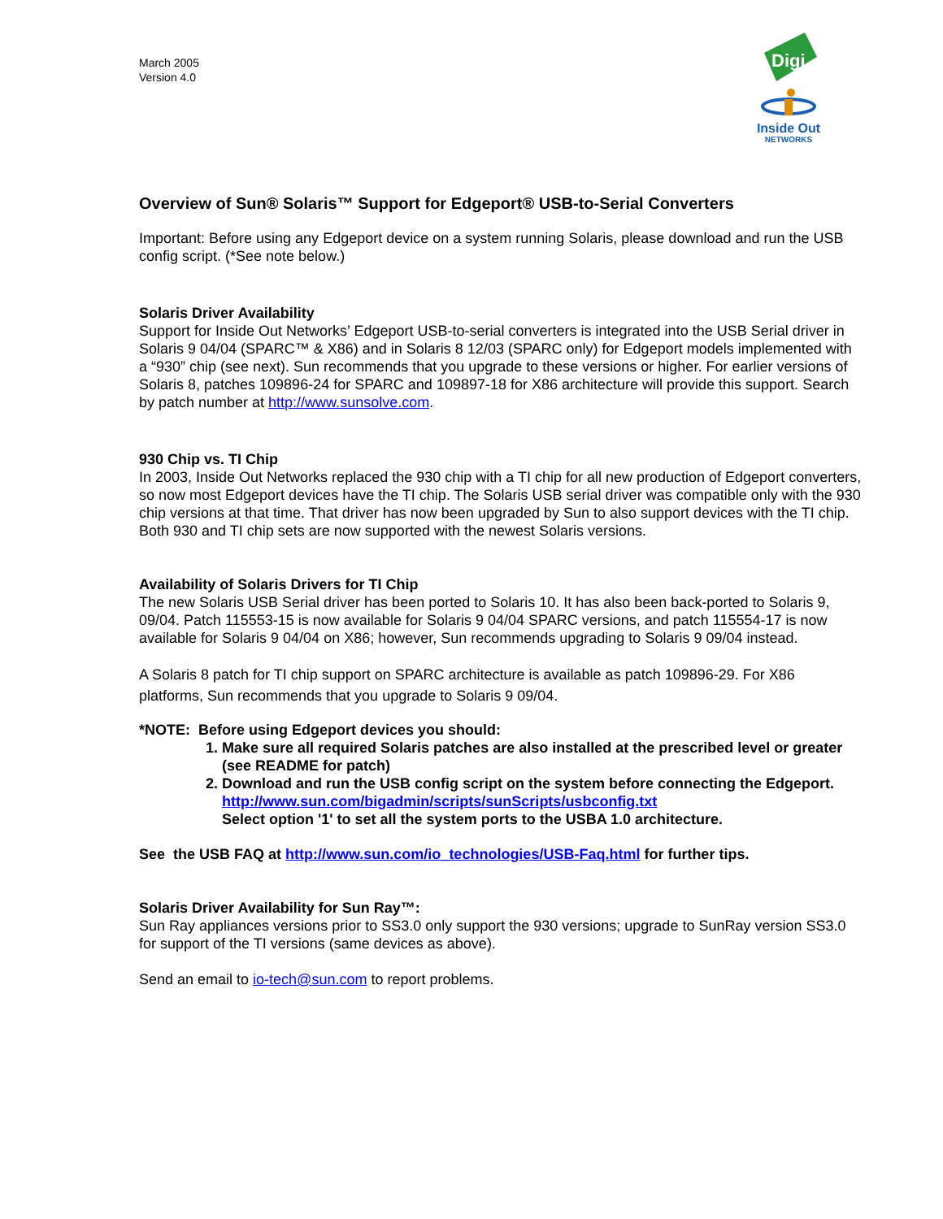March 2005
Version 4.0
Digi
Inside Out
NETWORKS
Overview of Sun® Solaris™ Support for Edgeport® USB-to-Serial Converters
Important: Before using any Edgeport device on a system running Solaris, please download and run the USB config script. (*See note below.)
Solaris Driver Availability
Support for Inside Out Networks’ Edgeport USB-to-serial converters is integrated into the USB Serial driver in Solaris 9 04/04 (SPARC™ & X86) and in Solaris 8 12/03 (SPARC only) for Edgeport models implemented with a “930” chip (see next). Sun recommends that you upgrade to these versions or higher. For earlier versions of Solaris 8, patches 109896-24 for SPARC and 109897-18 for X86 architecture will provide this support. Search by patch number at http://www.sunsolve.com.
930 Chip vs. TI Chip
In 2003, Inside Out Networks replaced the 930 chip with a TI chip for all new production of Edgeport converters, so now most Edgeport devices have the TI chip. The Solaris USB serial driver was compatible only with the 930 chip versions at that time. That driver has now been upgraded by Sun to also support devices with the TI chip. Both 930 and TI chip sets are now supported with the newest Solaris versions.
Availability of Solaris Drivers for TI Chip
The new Solaris USB Serial driver has been ported to Solaris 10. It has also been back-ported to Solaris 9, 09/04. Patch 115553-15 is now available for Solaris 9 04/04 SPARC versions, and patch 115554-17 is now available for Solaris 9 04/04 on X86; however, Sun recommends upgrading to Solaris 9 09/04 instead.
A Solaris 8 patch for TI chip support on SPARC architecture is available as patch 109896-29. For X86 platforms, Sun recommends that you upgrade to Solaris 9 09/04.
*NOTE: Before using Edgeport devices you should:
1. Make sure all required Solaris patches are also installed at the prescribed level or greater (see README for patch)
2. Download and run the USB config script on the system before connecting the Edgeport.
http://www.sun.com/bigadmin/scripts/sunScripts/usbconfig.txt
Select option '1' to set all the system ports to the USBA 1.0 architecture.
See the USB FAQ at http://www.sun.com/io_technologies/USB-Faq.html for further tips.
Solaris Driver Availability for Sun Ray™:
Sun Ray appliances versions prior to SS3.0 only support the 930 versions; upgrade to SunRay version SS3.0 for support of the TI versions (same devices as above).
Send an email to io-tech@sun.com to report problems.